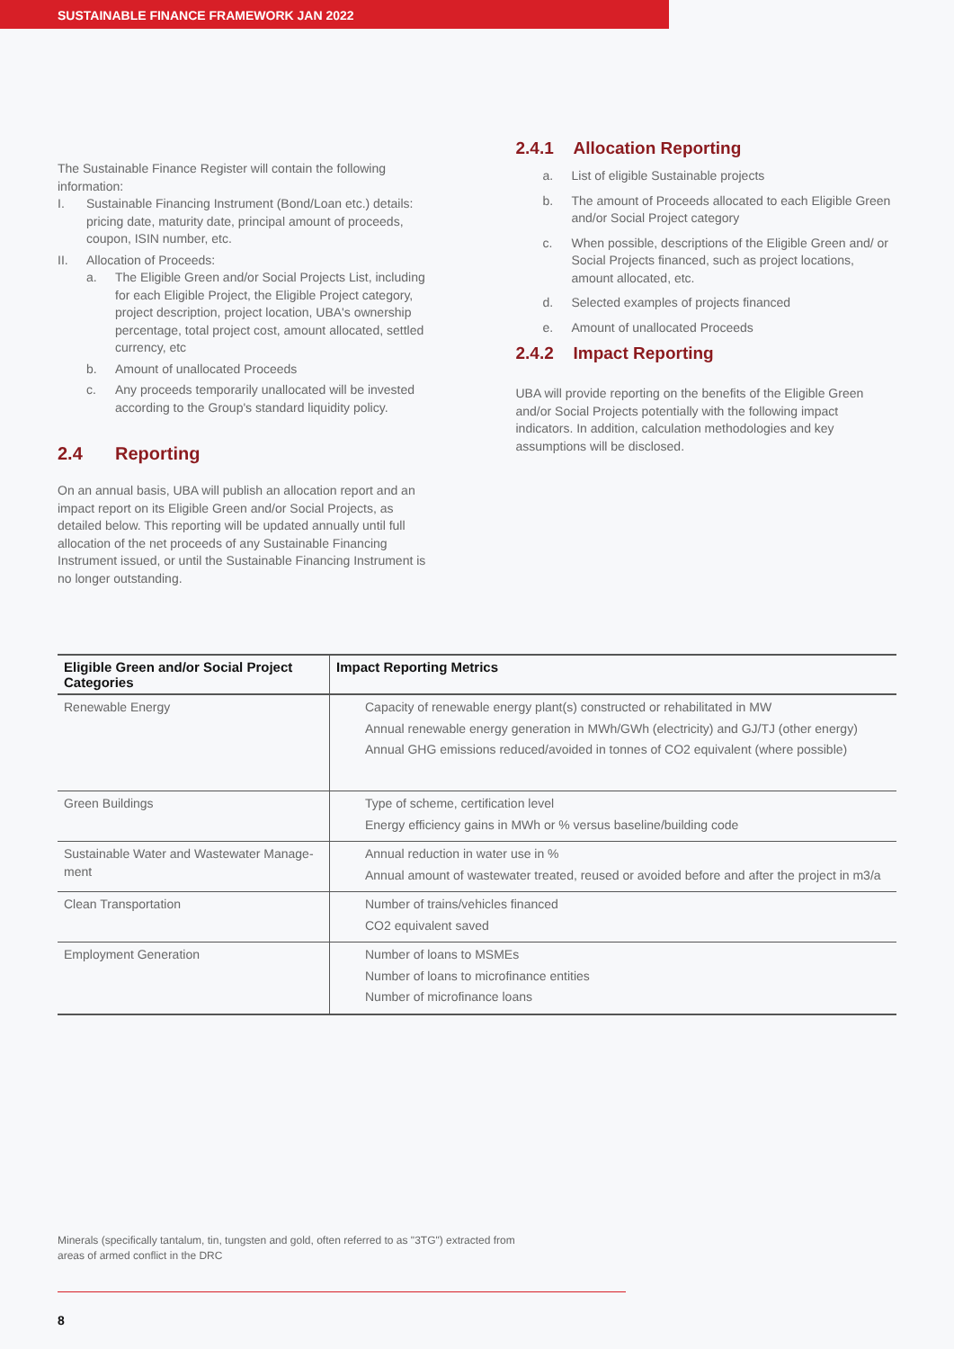SUSTAINABLE FINANCE FRAMEWORK JAN 2022
The Sustainable Finance Register will contain the following information:
I. Sustainable Financing Instrument (Bond/Loan etc.) details: pricing date, maturity date, principal amount of proceeds, coupon, ISIN number, etc.
II. Allocation of Proceeds:
a. The Eligible Green and/or Social Projects List, including for each Eligible Project, the Eligible Project category, project description, project location, UBA's ownership percentage, total project cost, amount allocated, settled currency, etc
b. Amount of unallocated Proceeds
c. Any proceeds temporarily unallocated will be invested according to the Group's standard liquidity policy.
2.4 Reporting
On an annual basis, UBA will publish an allocation report and an impact report on its Eligible Green and/or Social Projects, as detailed below. This reporting will be updated annually until full allocation of the net proceeds of any Sustainable Financing Instrument issued, or until the Sustainable Financing Instrument is no longer outstanding.
2.4.1 Allocation Reporting
a. List of eligible Sustainable projects
b. The amount of Proceeds allocated to each Eligible Green and/or Social Project category
c. When possible, descriptions of the Eligible Green and/ or Social Projects financed, such as project locations, amount allocated, etc.
d. Selected examples of projects financed
e. Amount of unallocated Proceeds
2.4.2 Impact Reporting
UBA will provide reporting on the benefits of the Eligible Green and/or Social Projects potentially with the following impact indicators. In addition, calculation methodologies and key assumptions will be disclosed.
| Eligible Green and/or Social Project Categories | Impact Reporting Metrics |
| --- | --- |
| Renewable Energy | Capacity of renewable energy plant(s) constructed or rehabilitated in MW Annual renewable energy generation in MWh/GWh (electricity) and GJ/TJ (other energy) Annual GHG emissions reduced/avoided in tonnes of CO2 equivalent (where possible) |
| Green Buildings | Type of scheme, certification level Energy efficiency gains in MWh or % versus baseline/building code |
| Sustainable Water and Wastewater Manage-ment | Annual reduction in water use in % Annual amount of wastewater treated, reused or avoided before and after the project in m3/a |
| Clean Transportation | Number of trains/vehicles financed CO2 equivalent saved |
| Employment Generation | Number of loans to MSMEs Number of loans to microfinance entities Number of microfinance loans |
Minerals (specifically tantalum, tin, tungsten and gold, often referred to as "3TG") extracted from areas of armed conflict in the DRC
8